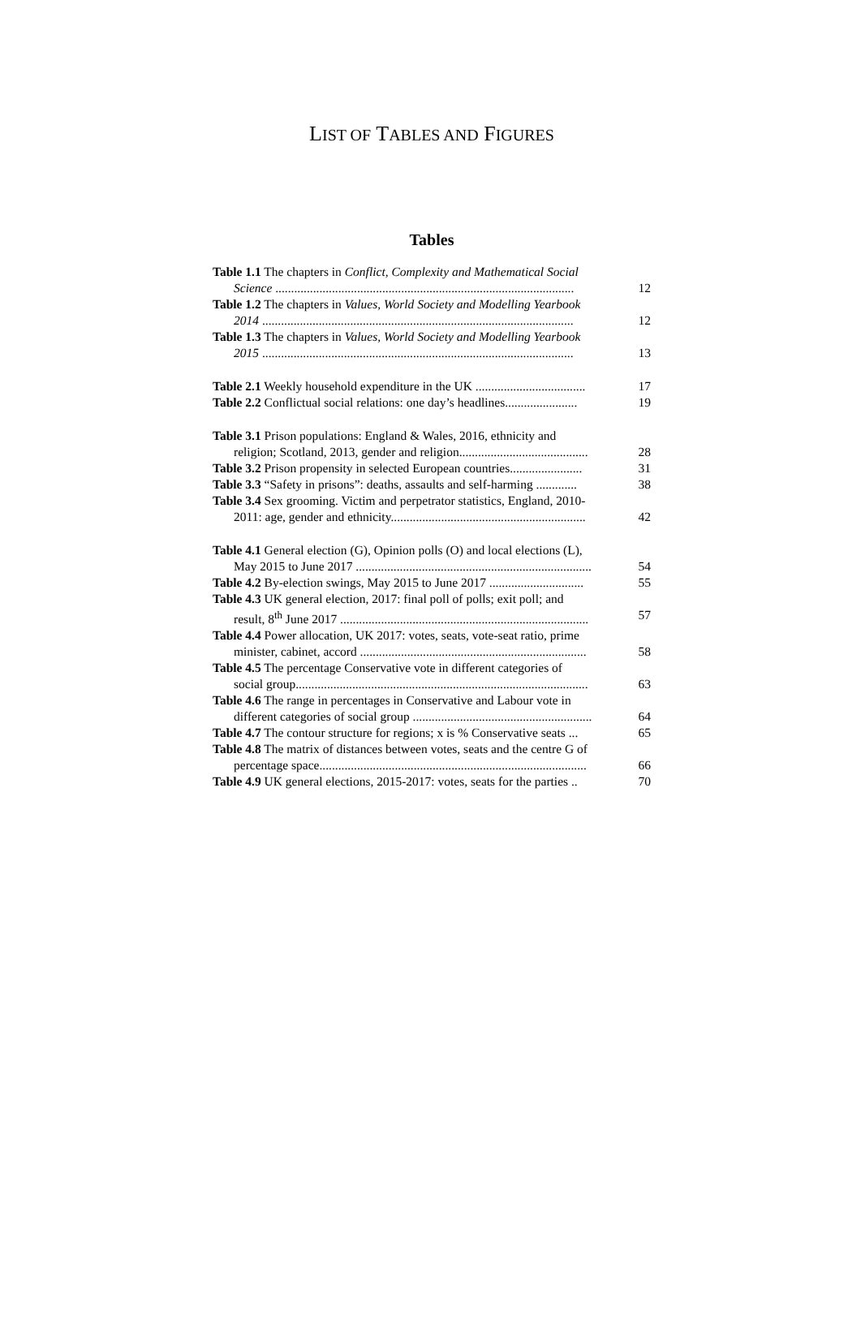LIST OF TABLES AND FIGURES
Tables
Table 1.1 The chapters in Conflict, Complexity and Mathematical Social
Science ............................................................................................... 12
Table 1.2 The chapters in Values, World Society and Modelling Yearbook
2014 ................................................................................................... 12
Table 1.3 The chapters in Values, World Society and Modelling Yearbook
2015 ................................................................................................... 13
Table 2.1 Weekly household expenditure in the UK ................................... 17
Table 2.2 Conflictual social relations: one day’s headlines....................... 19
Table 3.1 Prison populations: England & Wales, 2016, ethnicity and
religion; Scotland, 2013, gender and religion......................................... 28
Table 3.2 Prison propensity in selected European countries....................... 31
Table 3.3 “Safety in prisons”: deaths, assaults and self-harming ............. 38
Table 3.4 Sex grooming. Victim and perpetrator statistics, England, 2010-
2011: age, gender and ethnicity.............................................................. 42
Table 4.1 General election (G), Opinion polls (O) and local elections (L),
May 2015 to June 2017 ........................................................................... 54
Table 4.2 By-election swings, May 2015 to June 2017 .............................. 55
Table 4.3 UK general election, 2017: final poll of polls; exit poll; and
result, 8<sup>th</sup> June 2017 ............................................................................... 57
Table 4.4 Power allocation, UK 2017: votes, seats, vote-seat ratio, prime
minister, cabinet, accord ........................................................................ 58
Table 4.5 The percentage Conservative vote in different categories of
social group............................................................................................. 63
Table 4.6 The range in percentages in Conservative and Labour vote in
different categories of social group ......................................................... 64
Table 4.7 The contour structure for regions; x is % Conservative seats ... 65
Table 4.8 The matrix of distances between votes, seats and the centre G of
percentage space..................................................................................... 66
Table 4.9 UK general elections, 2015-2017: votes, seats for the parties .. 70